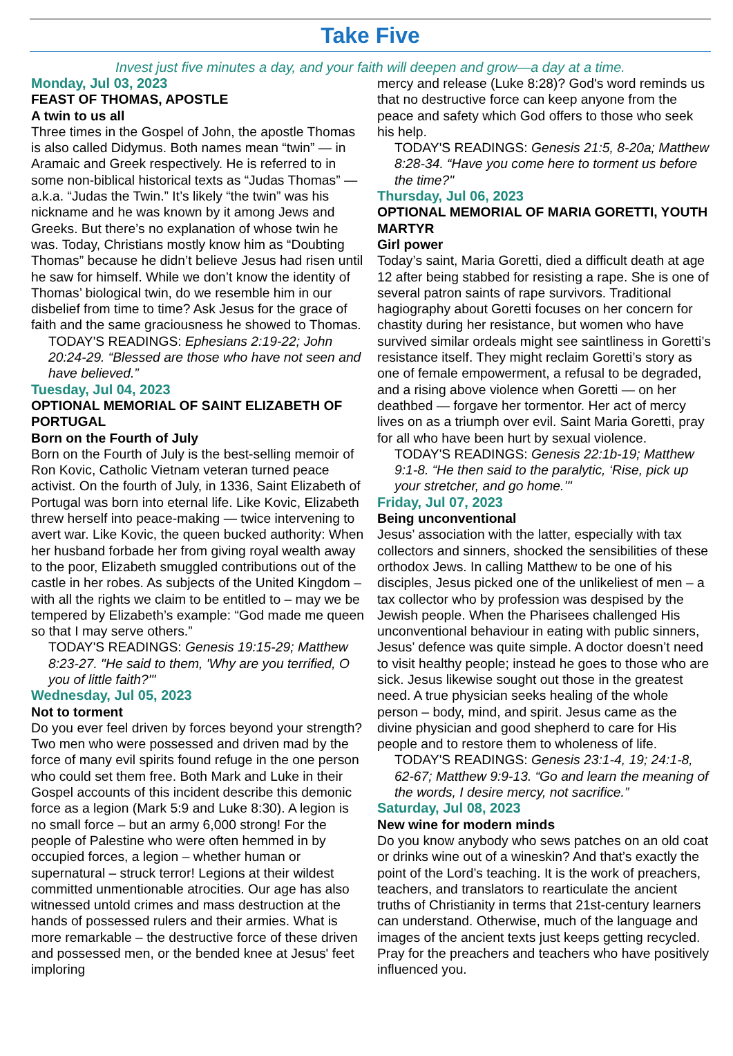Take Five
Invest just five minutes a day, and your faith will deepen and grow—a day at a time.
Monday, Jul 03, 2023
FEAST OF THOMAS, APOSTLE
A twin to us all
Three times in the Gospel of John, the apostle Thomas is also called Didymus. Both names mean “twin” — in Aramaic and Greek respectively. He is referred to in some non-biblical historical texts as “Judas Thomas” — a.k.a. “Judas the Twin.” It’s likely “the twin” was his nickname and he was known by it among Jews and Greeks. But there’s no explanation of whose twin he was. Today, Christians mostly know him as “Doubting Thomas” because he didn’t believe Jesus had risen until he saw for himself. While we don’t know the identity of Thomas’ biological twin, do we resemble him in our disbelief from time to time? Ask Jesus for the grace of faith and the same graciousness he showed to Thomas.
TODAY'S READINGS: Ephesians 2:19-22; John 20:24-29. “Blessed are those who have not seen and have believed.”
Tuesday, Jul 04, 2023
OPTIONAL MEMORIAL OF SAINT ELIZABETH OF PORTUGAL
Born on the Fourth of July
Born on the Fourth of July is the best-selling memoir of Ron Kovic, Catholic Vietnam veteran turned peace activist. On the fourth of July, in 1336, Saint Elizabeth of Portugal was born into eternal life. Like Kovic, Elizabeth threw herself into peace-making — twice intervening to avert war. Like Kovic, the queen bucked authority: When her husband forbade her from giving royal wealth away to the poor, Elizabeth smuggled contributions out of the castle in her robes. As subjects of the United Kingdom – with all the rights we claim to be entitled to – may we be tempered by Elizabeth’s example: “God made me queen so that I may serve others.”
TODAY'S READINGS: Genesis 19:15-29; Matthew 8:23-27. "He said to them, 'Why are you terrified, O you of little faith?'"
Wednesday, Jul 05, 2023
Not to torment
Do you ever feel driven by forces beyond your strength? Two men who were possessed and driven mad by the force of many evil spirits found refuge in the one person who could set them free. Both Mark and Luke in their Gospel accounts of this incident describe this demonic force as a legion (Mark 5:9 and Luke 8:30). A legion is no small force – but an army 6,000 strong! For the people of Palestine who were often hemmed in by occupied forces, a legion – whether human or supernatural – struck terror! Legions at their wildest committed unmentionable atrocities. Our age has also witnessed untold crimes and mass destruction at the hands of possessed rulers and their armies. What is more remarkable – the destructive force of these driven and possessed men, or the bended knee at Jesus' feet imploring
mercy and release (Luke 8:28)? God's word reminds us that no destructive force can keep anyone from the peace and safety which God offers to those who seek his help.
TODAY'S READINGS: Genesis 21:5, 8-20a; Matthew 8:28-34. “Have you come here to torment us before the time?"
Thursday, Jul 06, 2023
OPTIONAL MEMORIAL OF MARIA GORETTI, YOUTH MARTYR
Girl power
Today’s saint, Maria Goretti, died a difficult death at age 12 after being stabbed for resisting a rape. She is one of several patron saints of rape survivors. Traditional hagiography about Goretti focuses on her concern for chastity during her resistance, but women who have survived similar ordeals might see saintliness in Goretti’s resistance itself. They might reclaim Goretti’s story as one of female empowerment, a refusal to be degraded, and a rising above violence when Goretti — on her deathbed — forgave her tormentor. Her act of mercy lives on as a triumph over evil. Saint Maria Goretti, pray for all who have been hurt by sexual violence.
TODAY'S READINGS: Genesis 22:1b-19; Matthew 9:1-8. “He then said to the paralytic, ‘Rise, pick up your stretcher, and go home.’"
Friday, Jul 07, 2023
Being unconventional
Jesus’ association with the latter, especially with tax collectors and sinners, shocked the sensibilities of these orthodox Jews. In calling Matthew to be one of his disciples, Jesus picked one of the unlikeliest of men – a tax collector who by profession was despised by the Jewish people. When the Pharisees challenged His unconventional behaviour in eating with public sinners, Jesus’ defence was quite simple. A doctor doesn’t need to visit healthy people; instead he goes to those who are sick. Jesus likewise sought out those in the greatest need. A true physician seeks healing of the whole person – body, mind, and spirit. Jesus came as the divine physician and good shepherd to care for His people and to restore them to wholeness of life.
TODAY'S READINGS: Genesis 23:1-4, 19; 24:1-8, 62-67; Matthew 9:9-13. “Go and learn the meaning of the words, I desire mercy, not sacrifice.”
Saturday, Jul 08, 2023
New wine for modern minds
Do you know anybody who sews patches on an old coat or drinks wine out of a wineskin? And that’s exactly the point of the Lord’s teaching. It is the work of preachers, teachers, and translators to rearticulate the ancient truths of Christianity in terms that 21st-century learners can understand. Otherwise, much of the language and images of the ancient texts just keeps getting recycled. Pray for the preachers and teachers who have positively influenced you.